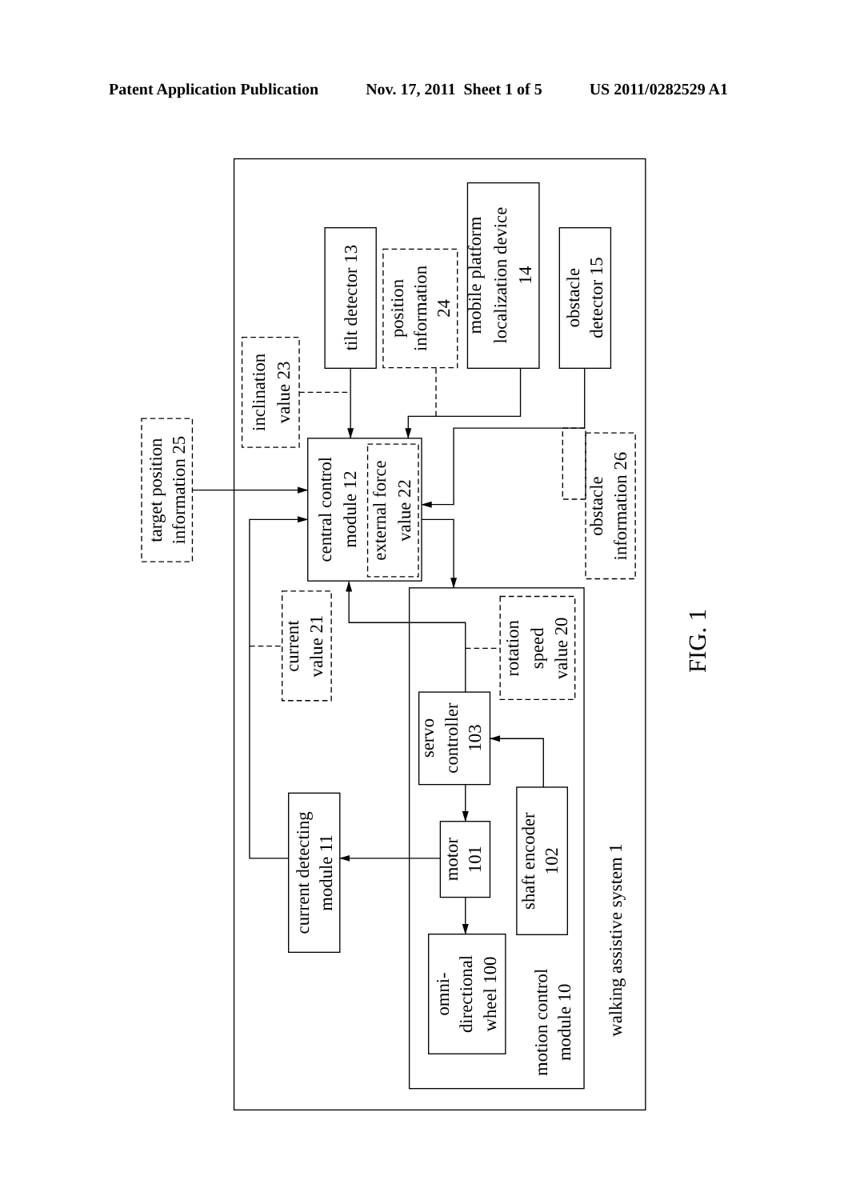Patent Application Publication Nov. 17, 2011 Sheet 1 of 5 US 2011/0282529 A1
tilt detector 13
mobile platform
localization device
14
obstacle
detector 15
position
information
24
inclination
value 23
target position
information 25
central control
module 12
external force
value 22
obstacle
information 26
current
value 21
rotation
speed
value 20
servo
controller
103
current detecting
module 11
motor
101
shaft encoder
102
omni-
directional
wheel 100
motion control
module 10
walking assistive system 1
FIG. 1